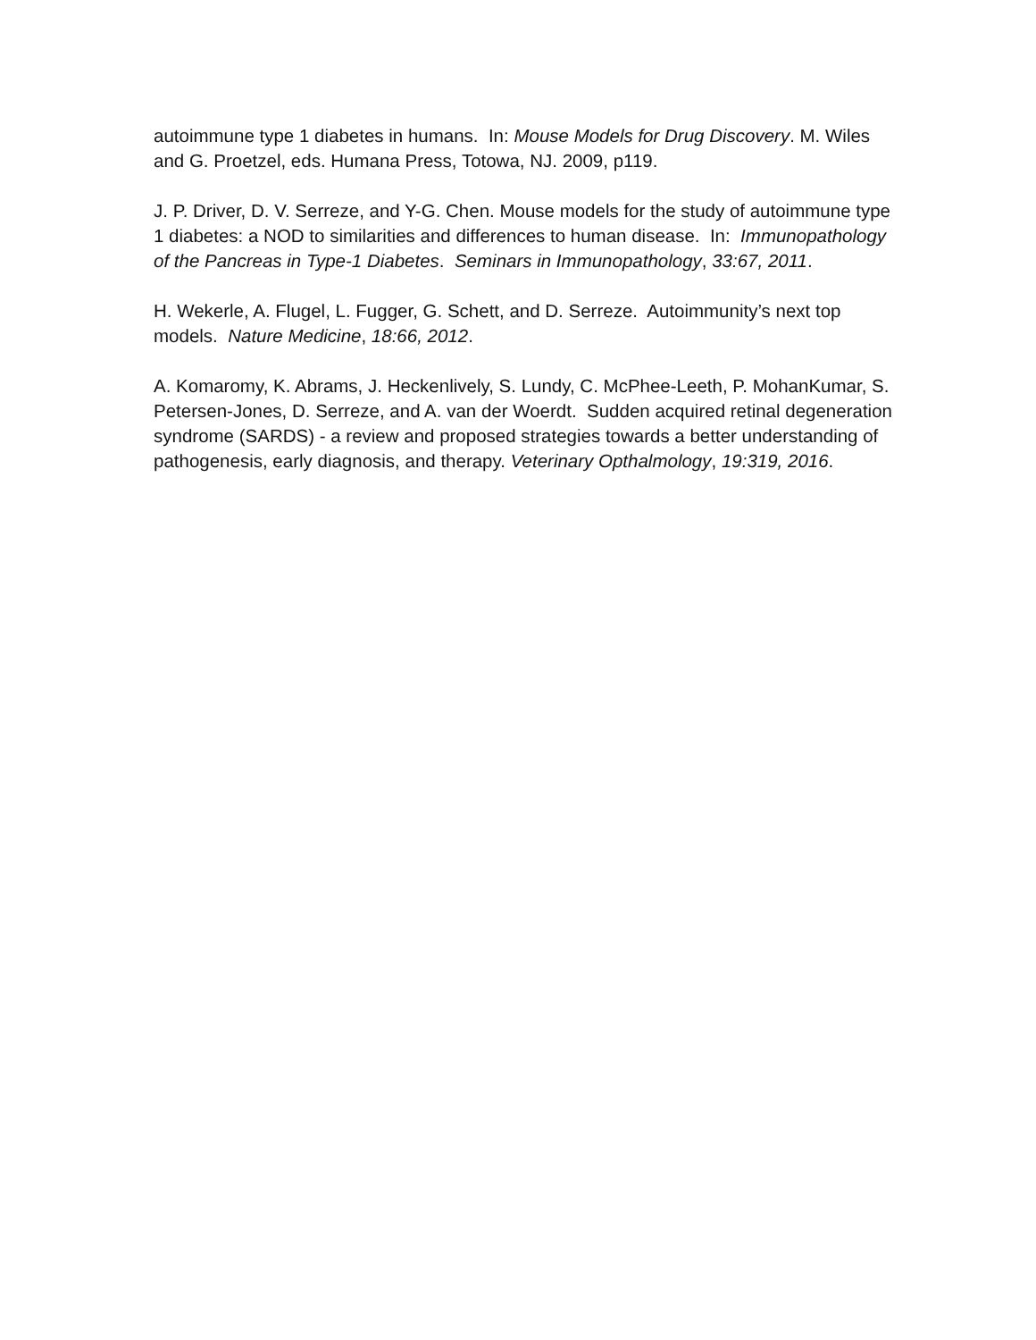autoimmune type 1 diabetes in humans. In: Mouse Models for Drug Discovery. M. Wiles and G. Proetzel, eds. Humana Press, Totowa, NJ. 2009, p119.
J. P. Driver, D. V. Serreze, and Y-G. Chen. Mouse models for the study of autoimmune type 1 diabetes: a NOD to similarities and differences to human disease. In: Immunopathology of the Pancreas in Type-1 Diabetes. Seminars in Immunopathology, 33:67, 2011.
H. Wekerle, A. Flugel, L. Fugger, G. Schett, and D. Serreze. Autoimmunity’s next top models. Nature Medicine, 18:66, 2012.
A. Komaromy, K. Abrams, J. Heckenlively, S. Lundy, C. McPhee-Leeth, P. MohanKumar, S. Petersen-Jones, D. Serreze, and A. van der Woerdt. Sudden acquired retinal degeneration syndrome (SARDS) - a review and proposed strategies towards a better understanding of pathogenesis, early diagnosis, and therapy. Veterinary Opthalmology, 19:319, 2016.